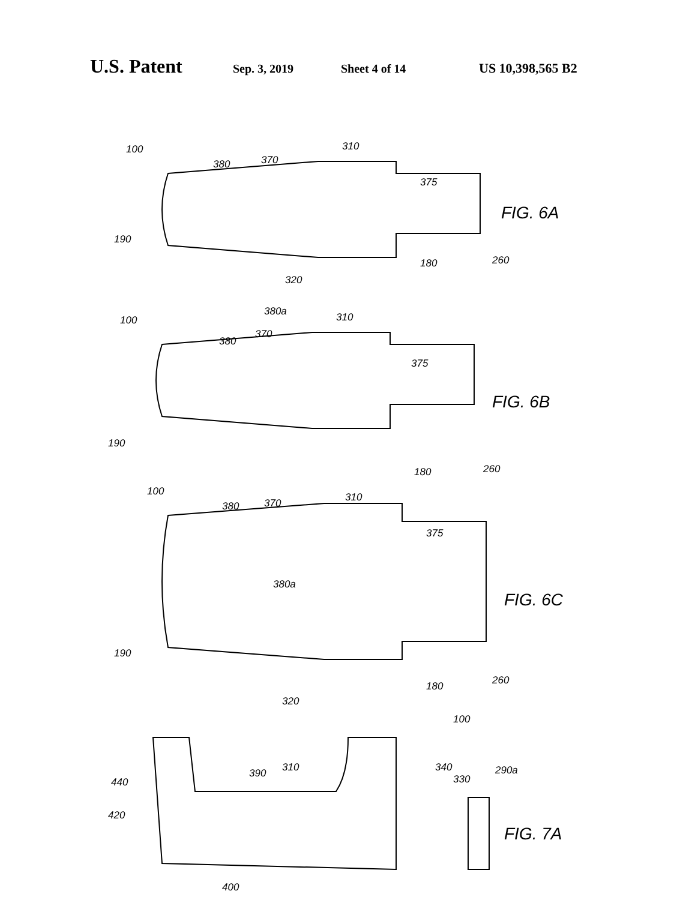U.S. Patent
Sep. 3, 2019 Sheet 4 of 14 US 10,398,565 B2
100
380 370
310
375
190
180 260
320
FIG. 6A
100
380
370
380a 310
375
190
180 260
FIG. 6B
100
380 370 310
375
380a
190
FIG. 6C
180 260
320
100
440
390 310 340
330
290a
420
FIG. 7A
400